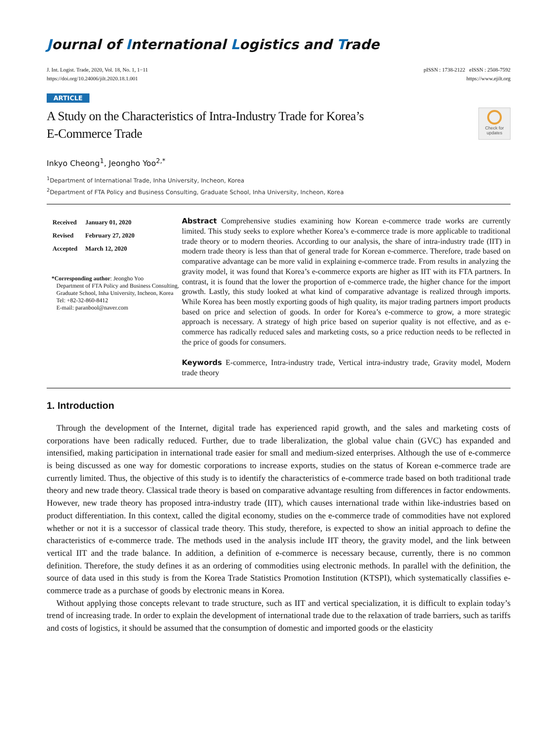Journal of International Logistics and Trade
J. Int. Logist. Trade, 2020, Vol. 18, No. 1, 1−11
https://doi.org/10.24006/jilt.2020.18.1.001
pISSN : 1738-2122 eISSN : 2508-7592
https://www.ejilt.org
ARTICLE
A Study on the Characteristics of Intra-Industry Trade for Korea’s
E-Commerce Trade
Check for updates
Inkyo Cheong<sup>1</sup>, Jeongho Yoo<sup>2,*</sup>
<sup>1</sup> Department of International Trade, Inha University, Incheon, Korea
<sup>2</sup> Department of FTA Policy and Business Consulting, Graduate School, Inha University, Incheon, Korea
| Received | January 01, 2020 |
| Revised | February 27, 2020 |
| Accepted | March 12, 2020 |
*Corresponding author: Jeongho Yoo
Department of FTA Policy and Business Consulting, Graduate School, Inha University, Incheon, Korea
Tel: +82-32-860-8412
E-mail: paranbool@naver.com
Abstract Comprehensive studies examining how Korean e-commerce trade works are currently limited. This study seeks to explore whether Korea’s e-commerce trade is more applicable to traditional trade theory or to modern theories. According to our analysis, the share of intra-industry trade (IIT) in modern trade theory is less than that of general trade for Korean e-commerce. Therefore, trade based on comparative advantage can be more valid in explaining e-commerce trade. From results in analyzing the gravity model, it was found that Korea’s e-commerce exports are higher as IIT with its FTA partners. In contrast, it is found that the lower the proportion of e-commerce trade, the higher chance for the import growth. Lastly, this study looked at what kind of comparative advantage is realized through imports. While Korea has been mostly exporting goods of high quality, its major trading partners import products based on price and selection of goods. In order for Korea’s e-commerce to grow, a more strategic approach is necessary. A strategy of high price based on superior quality is not effective, and as e-commerce has radically reduced sales and marketing costs, so a price reduction needs to be reflected in the price of goods for consumers.
Keywords E-commerce, Intra-industry trade, Vertical intra-industry trade, Gravity model, Modern trade theory
1. Introduction
Through the development of the Internet, digital trade has experienced rapid growth, and the sales and marketing costs of corporations have been radically reduced. Further, due to trade liberalization, the global value chain (GVC) has expanded and intensified, making participation in international trade easier for small and medium-sized enterprises. Although the use of e-commerce is being discussed as one way for domestic corporations to increase exports, studies on the status of Korean e-commerce trade are currently limited. Thus, the objective of this study is to identify the characteristics of e-commerce trade based on both traditional trade theory and new trade theory. Classical trade theory is based on comparative advantage resulting from differences in factor endowments. However, new trade theory has proposed intra-industry trade (IIT), which causes international trade within like-industries based on product differentiation. In this context, called the digital economy, studies on the e-commerce trade of commodities have not explored whether or not it is a successor of classical trade theory. This study, therefore, is expected to show an initial approach to define the characteristics of e-commerce trade. The methods used in the analysis include IIT theory, the gravity model, and the link between vertical IIT and the trade balance. In addition, a definition of e-commerce is necessary because, currently, there is no common definition. Therefore, the study defines it as an ordering of commodities using electronic methods. In parallel with the definition, the source of data used in this study is from the Korea Trade Statistics Promotion Institution (KTSPI), which systematically classifies e-commerce trade as a purchase of goods by electronic means in Korea.
Without applying those concepts relevant to trade structure, such as IIT and vertical specialization, it is difficult to explain today’s trend of increasing trade. In order to explain the development of international trade due to the relaxation of trade barriers, such as tariffs and costs of logistics, it should be assumed that the consumption of domestic and imported goods or the elasticity